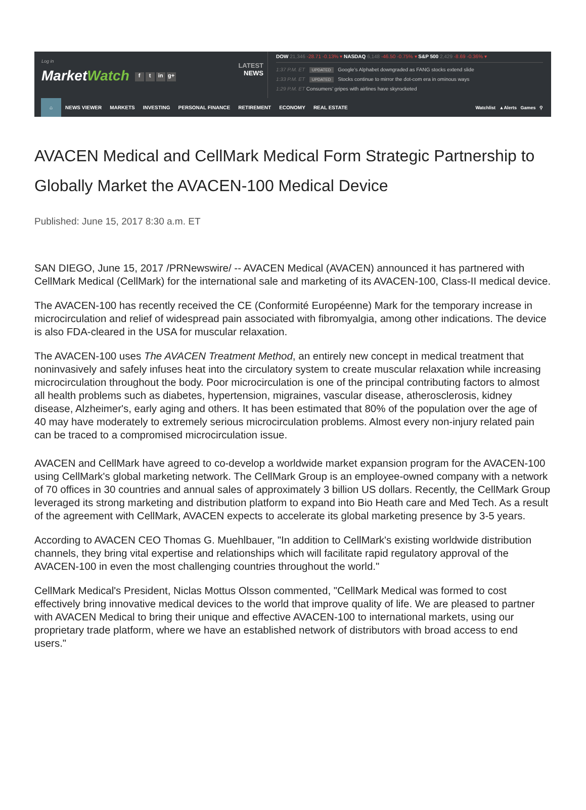Log in
MarketWatch f t in g+
LATEST
NEWS
DOW 21,346 -28.71 -0.13% ▾ NASDAQ 6,148 -46.50 -0.75% ▾ S&P 500 2,429 -8.69 -0.36% ▾
1:37 P.M. ET UPDATED Google’s Alphabet downgraded as FANG stocks extend slide
1:33 P.M. ET UPDATED Stocks continue to mirror the dot-com era in ominous ways
1:29 P.M. ET Consumers’ gripes with airlines have skyrocketed
⌂
NEWS VIEWER MARKETS INVESTING PERSONAL FINANCE RETIREMENT ECONOMY REAL ESTATE Watchlist ▲Alerts Games ⚲
AVACEN Medical and CellMark Medical Form Strategic Partnership to Globally Market the AVACEN-100 Medical Device
Published: June 15, 2017 8:30 a.m. ET
SAN DIEGO, June 15, 2017 /PRNewswire/ -- AVACEN Medical (AVACEN) announced it has partnered with CellMark Medical (CellMark) for the international sale and marketing of its AVACEN-100, Class-II medical device.
The AVACEN-100 has recently received the CE (Conformité Européenne) Mark for the temporary increase in microcirculation and relief of widespread pain associated with fibromyalgia, among other indications. The device is also FDA-cleared in the USA for muscular relaxation.
The AVACEN-100 uses The AVACEN Treatment Method, an entirely new concept in medical treatment that noninvasively and safely infuses heat into the circulatory system to create muscular relaxation while increasing microcirculation throughout the body. Poor microcirculation is one of the principal contributing factors to almost all health problems such as diabetes, hypertension, migraines, vascular disease, atherosclerosis, kidney disease, Alzheimer's, early aging and others. It has been estimated that 80% of the population over the age of 40 may have moderately to extremely serious microcirculation problems. Almost every non-injury related pain can be traced to a compromised microcirculation issue.
AVACEN and CellMark have agreed to co-develop a worldwide market expansion program for the AVACEN-100 using CellMark's global marketing network. The CellMark Group is an employee-owned company with a network of 70 offices in 30 countries and annual sales of approximately 3 billion US dollars. Recently, the CellMark Group leveraged its strong marketing and distribution platform to expand into Bio Heath care and Med Tech. As a result of the agreement with CellMark, AVACEN expects to accelerate its global marketing presence by 3-5 years.
According to AVACEN CEO Thomas G. Muehlbauer, "In addition to CellMark's existing worldwide distribution channels, they bring vital expertise and relationships which will facilitate rapid regulatory approval of the AVACEN-100 in even the most challenging countries throughout the world."
CellMark Medical's President, Niclas Mottus Olsson commented, "CellMark Medical was formed to cost effectively bring innovative medical devices to the world that improve quality of life. We are pleased to partner with AVACEN Medical to bring their unique and effective AVACEN-100 to international markets, using our proprietary trade platform, where we have an established network of distributors with broad access to end users."